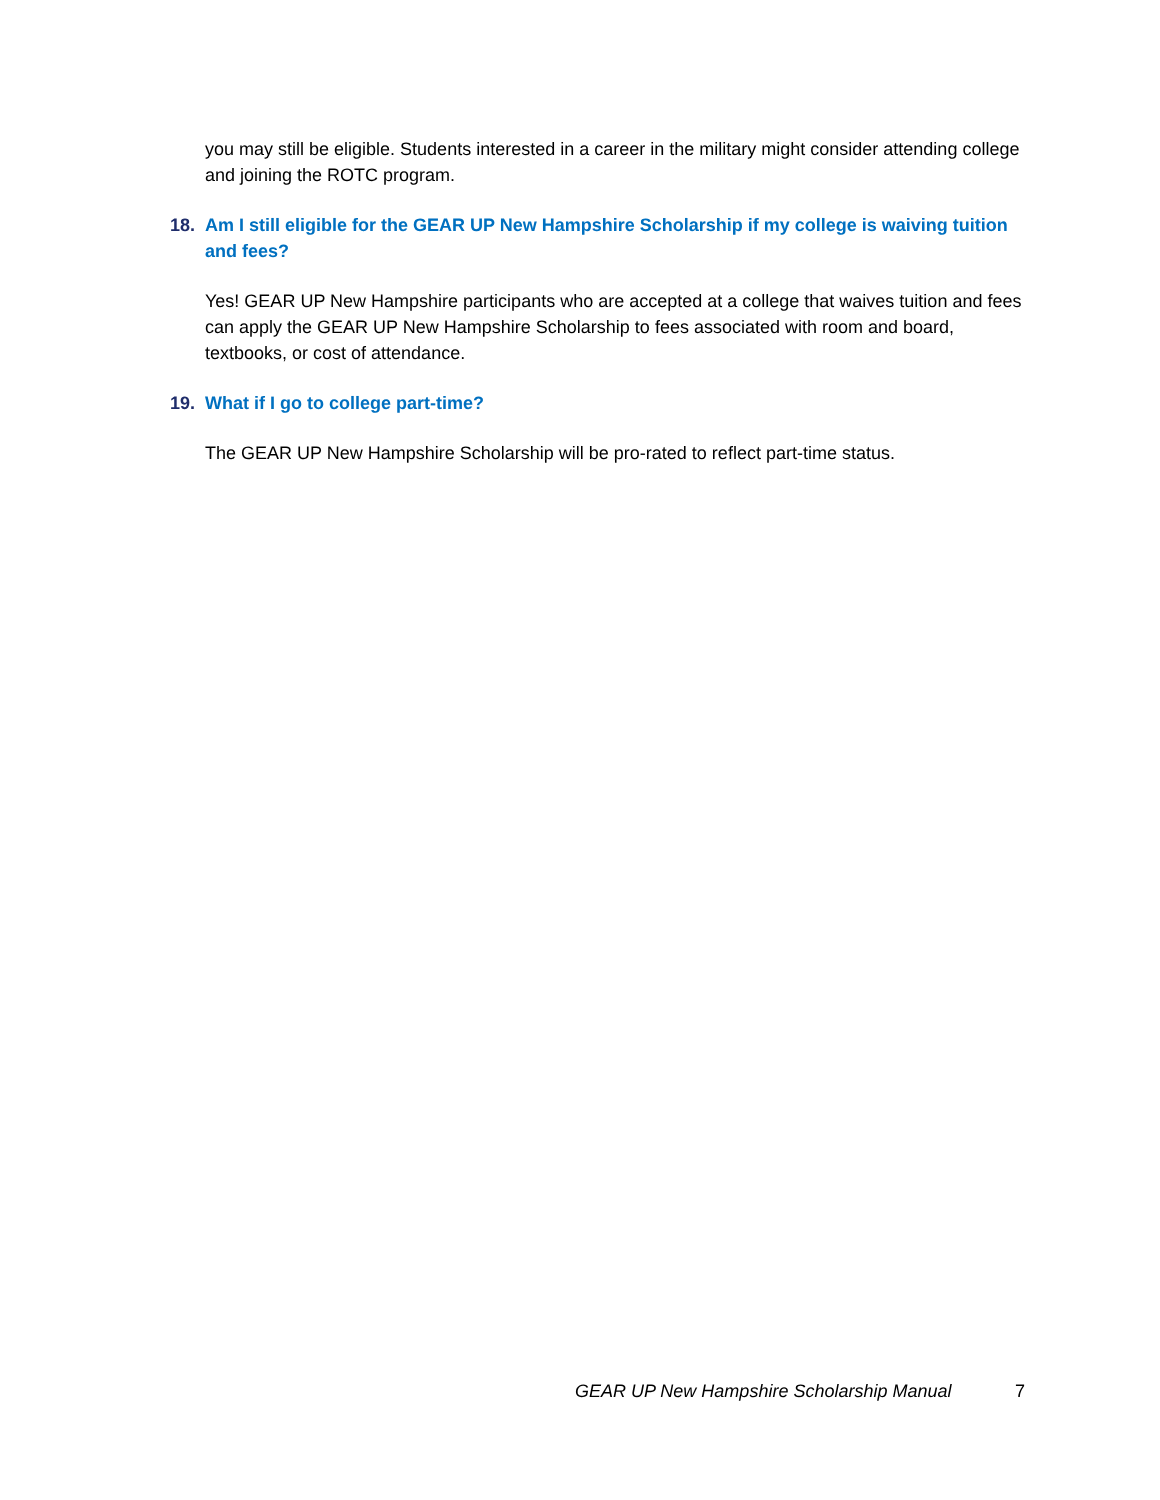you may still be eligible. Students interested in a career in the military might consider attending college and joining the ROTC program.
18. Am I still eligible for the GEAR UP New Hampshire Scholarship if my college is waiving tuition and fees?
Yes! GEAR UP New Hampshire participants who are accepted at a college that waives tuition and fees can apply the GEAR UP New Hampshire Scholarship to fees associated with room and board, textbooks, or cost of attendance.
19. What if I go to college part-time?
The GEAR UP New Hampshire Scholarship will be pro-rated to reflect part-time status.
GEAR UP New Hampshire Scholarship Manual 7